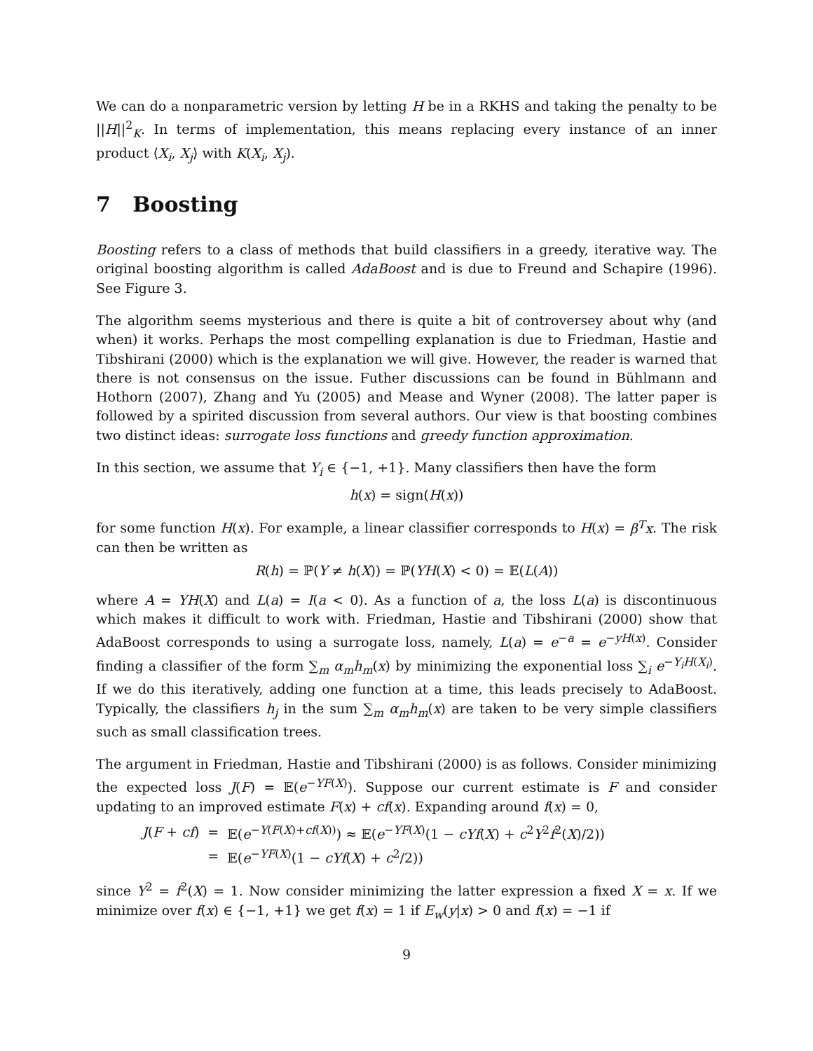We can do a nonparametric version by letting H be in a RKHS and taking the penalty to be ||H||<sup>2</sup><sub>K</sub>. In terms of implementation, this means replacing every instance of an inner product ⟨X<sub>i</sub>, X<sub>j</sub>⟩ with K(X<sub>i</sub>, X<sub>j</sub>).
7 Boosting
Boosting refers to a class of methods that build classifiers in a greedy, iterative way. The original boosting algorithm is called AdaBoost and is due to Freund and Schapire (1996). See Figure 3.
The algorithm seems mysterious and there is quite a bit of controversey about why (and when) it works. Perhaps the most compelling explanation is due to Friedman, Hastie and Tibshirani (2000) which is the explanation we will give. However, the reader is warned that there is not consensus on the issue. Futher discussions can be found in Bühlmann and Hothorn (2007), Zhang and Yu (2005) and Mease and Wyner (2008). The latter paper is followed by a spirited discussion from several authors. Our view is that boosting combines two distinct ideas: surrogate loss functions and greedy function approximation.
In this section, we assume that Y<sub>i</sub> ∈ {−1, +1}. Many classifiers then have the form
h(x) = sign(H(x))
for some function H(x). For example, a linear classifier corresponds to H(x) = β<sup>T</sup>x. The risk can then be written as
R(h) = ℙ(Y ≠ h(X)) = ℙ(YH(X) < 0) = 𝔼(L(A))
where A = YH(X) and L(a) = I(a < 0). As a function of a, the loss L(a) is discontinuous which makes it difficult to work with. Friedman, Hastie and Tibshirani (2000) show that AdaBoost corresponds to using a surrogate loss, namely, L(a) = e<sup>−a</sup> = e<sup>−yH(x)</sup>. Consider finding a classifier of the form ∑<sub>m</sub> α<sub>m</sub>h<sub>m</sub>(x) by minimizing the exponential loss ∑<sub>i</sub> e<sup>−Y<sub>i</sub>H(X<sub>i</sub>)</sup>. If we do this iteratively, adding one function at a time, this leads precisely to AdaBoost. Typically, the classifiers h<sub>j</sub> in the sum ∑<sub>m</sub> α<sub>m</sub>h<sub>m</sub>(x) are taken to be very simple classifiers such as small classification trees.
The argument in Friedman, Hastie and Tibshirani (2000) is as follows. Consider minimizing the expected loss J(F) = 𝔼(e<sup>−YF(X)</sup>). Suppose our current estimate is F and consider updating to an improved estimate F(x) + cf(x). Expanding around f(x) = 0,
| J ( F + cf ) | = | 𝔼( e<sup>−Y(F(X)+cf(X))</sup>) ≈ 𝔼( e<sup>−YF(X)</sup>(1 − cYf ( X ) + c<sup>2</sup> Y<sup>2</sup> f<sup>2</sup>( X )/2)) |
| | = | 𝔼( e<sup>−YF(X)</sup>(1 − cYf ( X ) + c<sup>2</sup>/2)) |
since Y<sup>2</sup> = f<sup>2</sup>(X) = 1. Now consider minimizing the latter expression a fixed X = x. If we minimize over f(x) ∈ {−1, +1} we get f(x) = 1 if E<sub>w</sub>(y|x) > 0 and f(x) = −1 if
9